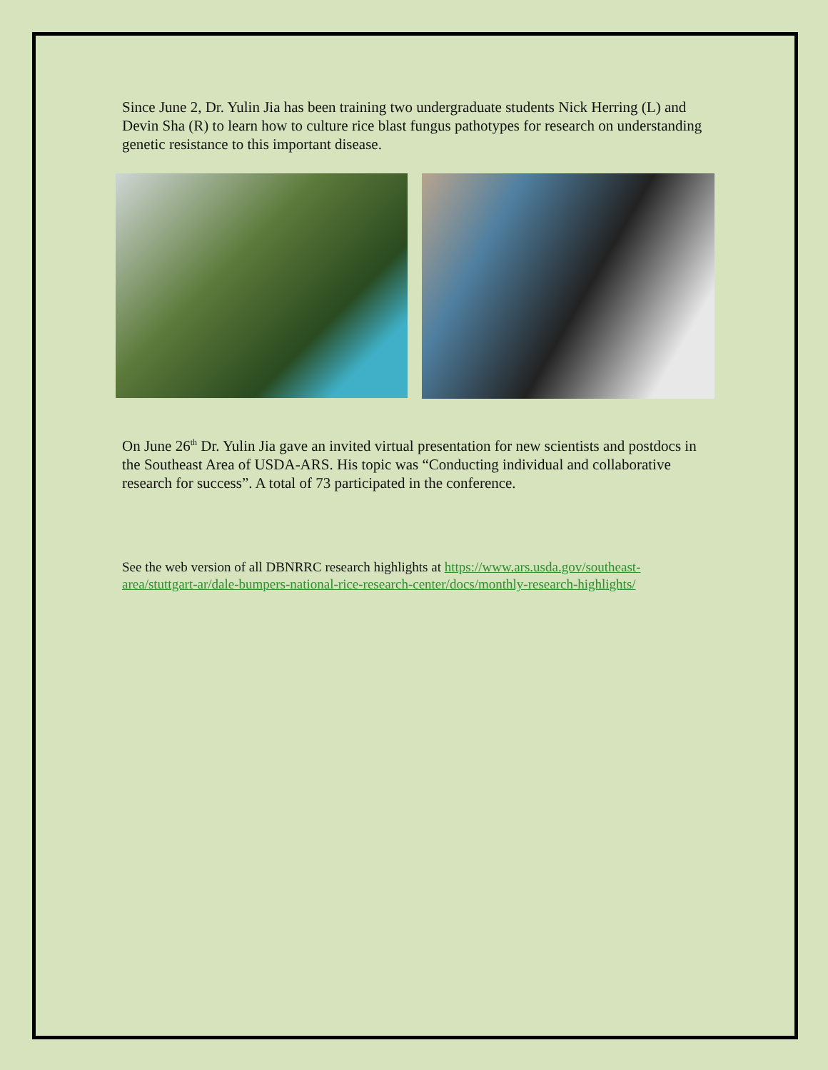Since June 2, Dr. Yulin Jia has been training two undergraduate students Nick Herring (L) and Devin Sha (R) to learn how to culture rice blast fungus pathotypes for research on understanding genetic resistance to this important disease.
On June 26<sup>th</sup> Dr. Yulin Jia gave an invited virtual presentation for new scientists and postdocs in the Southeast Area of USDA-ARS. His topic was “Conducting individual and collaborative research for success”. A total of 73 participated in the conference.
See the web version of all DBNRRC research highlights at https://www.ars.usda.gov/southeast-area/stuttgart-ar/dale-bumpers-national-rice-research-center/docs/monthly-research-highlights/